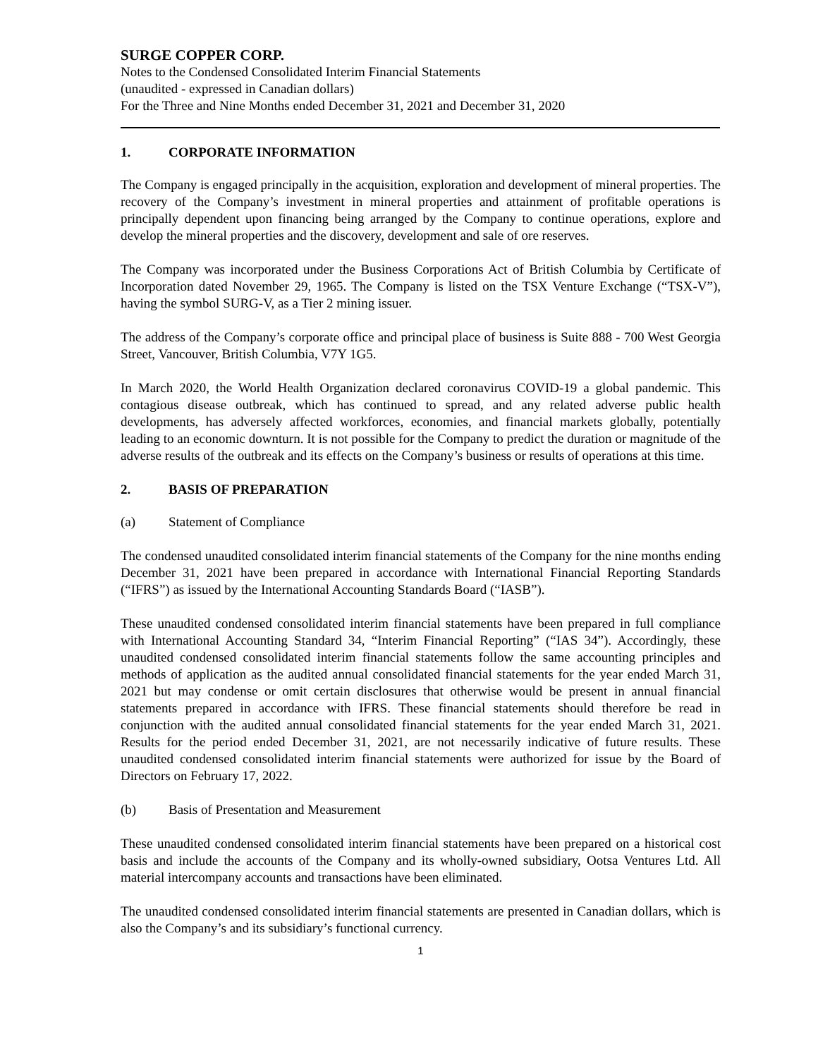SURGE COPPER CORP.
Notes to the Condensed Consolidated Interim Financial Statements
(unaudited - expressed in Canadian dollars)
For the Three and Nine Months ended December 31, 2021 and December 31, 2020
1. CORPORATE INFORMATION
The Company is engaged principally in the acquisition, exploration and development of mineral properties. The recovery of the Company’s investment in mineral properties and attainment of profitable operations is principally dependent upon financing being arranged by the Company to continue operations, explore and develop the mineral properties and the discovery, development and sale of ore reserves.
The Company was incorporated under the Business Corporations Act of British Columbia by Certificate of Incorporation dated November 29, 1965. The Company is listed on the TSX Venture Exchange (“TSX-V”), having the symbol SURG-V, as a Tier 2 mining issuer.
The address of the Company’s corporate office and principal place of business is Suite 888 - 700 West Georgia Street, Vancouver, British Columbia, V7Y 1G5.
In March 2020, the World Health Organization declared coronavirus COVID-19 a global pandemic. This contagious disease outbreak, which has continued to spread, and any related adverse public health developments, has adversely affected workforces, economies, and financial markets globally, potentially leading to an economic downturn. It is not possible for the Company to predict the duration or magnitude of the adverse results of the outbreak and its effects on the Company’s business or results of operations at this time.
2. BASIS OF PREPARATION
(a) Statement of Compliance
The condensed unaudited consolidated interim financial statements of the Company for the nine months ending December 31, 2021 have been prepared in accordance with International Financial Reporting Standards (“IFRS”) as issued by the International Accounting Standards Board (“IASB”).
These unaudited condensed consolidated interim financial statements have been prepared in full compliance with International Accounting Standard 34, “Interim Financial Reporting” (“IAS 34”). Accordingly, these unaudited condensed consolidated interim financial statements follow the same accounting principles and methods of application as the audited annual consolidated financial statements for the year ended March 31, 2021 but may condense or omit certain disclosures that otherwise would be present in annual financial statements prepared in accordance with IFRS. These financial statements should therefore be read in conjunction with the audited annual consolidated financial statements for the year ended March 31, 2021. Results for the period ended December 31, 2021, are not necessarily indicative of future results. These unaudited condensed consolidated interim financial statements were authorized for issue by the Board of Directors on February 17, 2022.
(b) Basis of Presentation and Measurement
These unaudited condensed consolidated interim financial statements have been prepared on a historical cost basis and include the accounts of the Company and its wholly-owned subsidiary, Ootsa Ventures Ltd. All material intercompany accounts and transactions have been eliminated.
The unaudited condensed consolidated interim financial statements are presented in Canadian dollars, which is also the Company’s and its subsidiary’s functional currency.
1